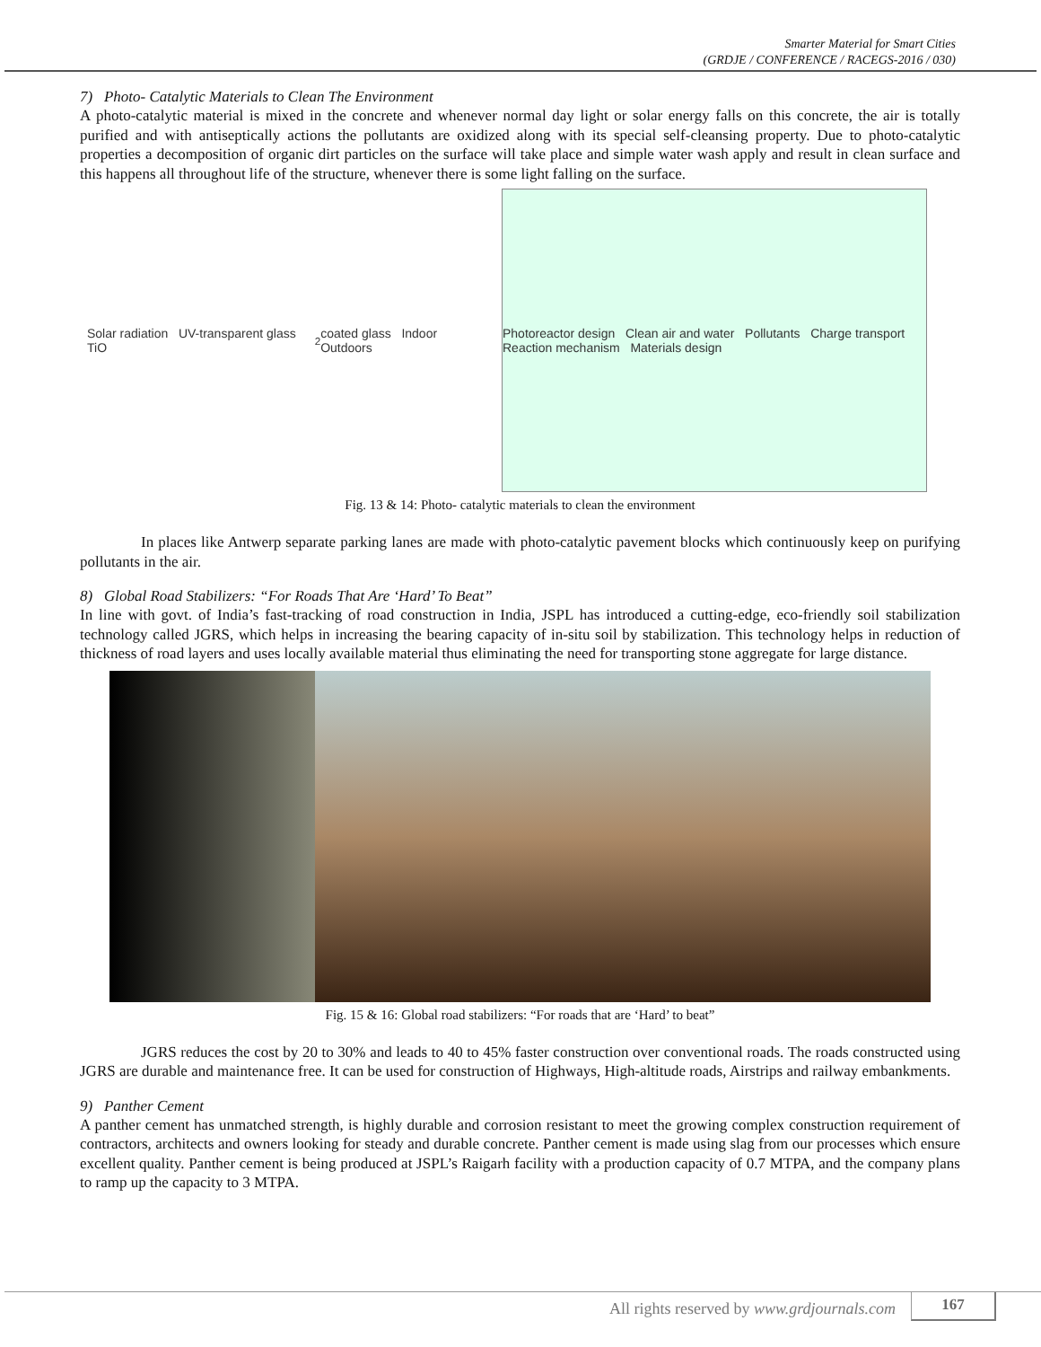Smarter Material for Smart Cities
(GRDJE / CONFERENCE / RACEGS-2016 / 030)
7) Photo- Catalytic Materials to Clean The Environment
A photo-catalytic material is mixed in the concrete and whenever normal day light or solar energy falls on this concrete, the air is totally purified and with antiseptically actions the pollutants are oxidized along with its special self-cleansing property. Due to photo-catalytic properties a decomposition of organic dirt particles on the surface will take place and simple water wash apply and result in clean surface and this happens all throughout life of the structure, whenever there is some light falling on the surface.
Solar radiation UV-transparent glass TiO<sub>2</sub> coated glass Indoor Outdoors
Photoreactor design Clean air and water Pollutants Charge transport Reaction mechanism Materials design
Fig. 13 & 14: Photo- catalytic materials to clean the environment
In places like Antwerp separate parking lanes are made with photo-catalytic pavement blocks which continuously keep on purifying pollutants in the air.
8) Global Road Stabilizers: “For Roads That Are ‘Hard’ To Beat”
In line with govt. of India’s fast-tracking of road construction in India, JSPL has introduced a cutting-edge, eco-friendly soil stabilization technology called JGRS, which helps in increasing the bearing capacity of in-situ soil by stabilization. This technology helps in reduction of thickness of road layers and uses locally available material thus eliminating the need for transporting stone aggregate for large distance.
Fig. 15 & 16: Global road stabilizers: “For roads that are ‘Hard’ to beat”
JGRS reduces the cost by 20 to 30% and leads to 40 to 45% faster construction over conventional roads. The roads constructed using JGRS are durable and maintenance free. It can be used for construction of Highways, High-altitude roads, Airstrips and railway embankments.
9) Panther Cement
A panther cement has unmatched strength, is highly durable and corrosion resistant to meet the growing complex construction requirement of contractors, architects and owners looking for steady and durable concrete. Panther cement is made using slag from our processes which ensure excellent quality. Panther cement is being produced at JSPL’s Raigarh facility with a production capacity of 0.7 MTPA, and the company plans to ramp up the capacity to 3 MTPA.
All rights reserved by www.grdjournals.com 167